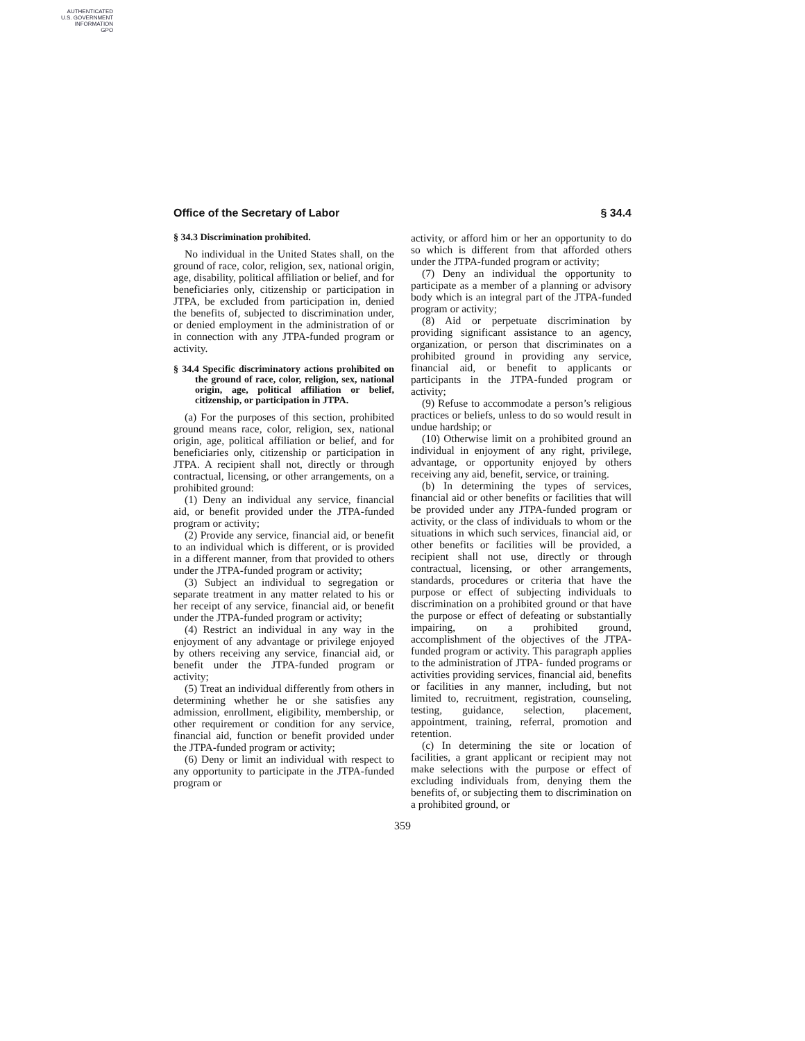AUTHENTICATED
U.S. GOVERNMENT
INFORMATION
GPO
Office of the Secretary of Labor § 34.4
§ 34.3 Discrimination prohibited.
No individual in the United States shall, on the ground of race, color, religion, sex, national origin, age, disability, political affiliation or belief, and for beneficiaries only, citizenship or participation in JTPA, be excluded from participation in, denied the benefits of, subjected to discrimination under, or denied employment in the administration of or in connection with any JTPA-funded program or activity.
§ 34.4 Specific discriminatory actions prohibited on the ground of race, color, religion, sex, national origin, age, political affiliation or belief, citizenship, or participation in JTPA.
(a) For the purposes of this section, prohibited ground means race, color, religion, sex, national origin, age, political affiliation or belief, and for beneficiaries only, citizenship or participation in JTPA. A recipient shall not, directly or through contractual, licensing, or other arrangements, on a prohibited ground:
(1) Deny an individual any service, financial aid, or benefit provided under the JTPA-funded program or activity;
(2) Provide any service, financial aid, or benefit to an individual which is different, or is provided in a different manner, from that provided to others under the JTPA-funded program or activity;
(3) Subject an individual to segregation or separate treatment in any matter related to his or her receipt of any service, financial aid, or benefit under the JTPA-funded program or activity;
(4) Restrict an individual in any way in the enjoyment of any advantage or privilege enjoyed by others receiving any service, financial aid, or benefit under the JTPA-funded program or activity;
(5) Treat an individual differently from others in determining whether he or she satisfies any admission, enrollment, eligibility, membership, or other requirement or condition for any service, financial aid, function or benefit provided under the JTPA-funded program or activity;
(6) Deny or limit an individual with respect to any opportunity to participate in the JTPA-funded program or
activity, or afford him or her an opportunity to do so which is different from that afforded others under the JTPA-funded program or activity;
(7) Deny an individual the opportunity to participate as a member of a planning or advisory body which is an integral part of the JTPA-funded program or activity;
(8) Aid or perpetuate discrimination by providing significant assistance to an agency, organization, or person that discriminates on a prohibited ground in providing any service, financial aid, or benefit to applicants or participants in the JTPA-funded program or activity;
(9) Refuse to accommodate a person’s religious practices or beliefs, unless to do so would result in undue hardship; or
(10) Otherwise limit on a prohibited ground an individual in enjoyment of any right, privilege, advantage, or opportunity enjoyed by others receiving any aid, benefit, service, or training.
(b) In determining the types of services, financial aid or other benefits or facilities that will be provided under any JTPA-funded program or activity, or the class of individuals to whom or the situations in which such services, financial aid, or other benefits or facilities will be provided, a recipient shall not use, directly or through contractual, licensing, or other arrangements, standards, procedures or criteria that have the purpose or effect of subjecting individuals to discrimination on a prohibited ground or that have the purpose or effect of defeating or substantially impairing, on a prohibited ground, accomplishment of the objectives of the JTPA-funded program or activity. This paragraph applies to the administration of JTPA- funded programs or activities providing services, financial aid, benefits or facilities in any manner, including, but not limited to, recruitment, registration, counseling, testing, guidance, selection, placement, appointment, training, referral, promotion and retention.
(c) In determining the site or location of facilities, a grant applicant or recipient may not make selections with the purpose or effect of excluding individuals from, denying them the benefits of, or subjecting them to discrimination on a prohibited ground, or
359